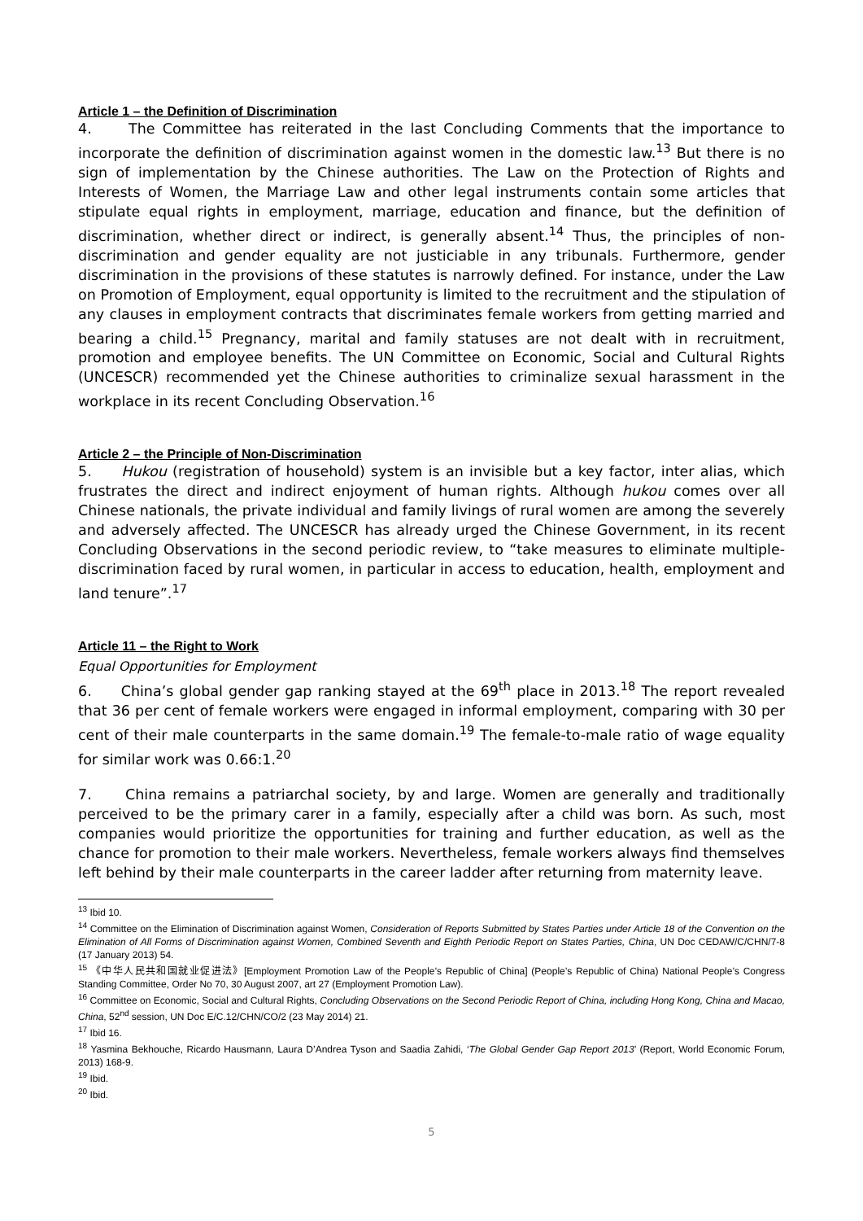Article 1 – the Definition of Discrimination
4. The Committee has reiterated in the last Concluding Comments that the importance to incorporate the definition of discrimination against women in the domestic law.<sup>13</sup> But there is no sign of implementation by the Chinese authorities. The Law on the Protection of Rights and Interests of Women, the Marriage Law and other legal instruments contain some articles that stipulate equal rights in employment, marriage, education and finance, but the definition of discrimination, whether direct or indirect, is generally absent.<sup>14</sup> Thus, the principles of non-discrimination and gender equality are not justiciable in any tribunals. Furthermore, gender discrimination in the provisions of these statutes is narrowly defined. For instance, under the Law on Promotion of Employment, equal opportunity is limited to the recruitment and the stipulation of any clauses in employment contracts that discriminates female workers from getting married and bearing a child.<sup>15</sup> Pregnancy, marital and family statuses are not dealt with in recruitment, promotion and employee benefits. The UN Committee on Economic, Social and Cultural Rights (UNCESCR) recommended yet the Chinese authorities to criminalize sexual harassment in the workplace in its recent Concluding Observation.<sup>16</sup>
Article 2 – the Principle of Non-Discrimination
5. Hukou (registration of household) system is an invisible but a key factor, inter alias, which frustrates the direct and indirect enjoyment of human rights. Although hukou comes over all Chinese nationals, the private individual and family livings of rural women are among the severely and adversely affected. The UNCESCR has already urged the Chinese Government, in its recent Concluding Observations in the second periodic review, to “take measures to eliminate multiple-discrimination faced by rural women, in particular in access to education, health, employment and land tenure”.<sup>17</sup>
Article 11 – the Right to Work
Equal Opportunities for Employment
6. China’s global gender gap ranking stayed at the 69<sup>th</sup> place in 2013.<sup>18</sup> The report revealed that 36 per cent of female workers were engaged in informal employment, comparing with 30 per cent of their male counterparts in the same domain.<sup>19</sup> The female-to-male ratio of wage equality for similar work was 0.66:1.<sup>20</sup>
7. China remains a patriarchal society, by and large. Women are generally and traditionally perceived to be the primary carer in a family, especially after a child was born. As such, most companies would prioritize the opportunities for training and further education, as well as the chance for promotion to their male workers. Nevertheless, female workers always find themselves left behind by their male counterparts in the career ladder after returning from maternity leave.
<sup>13</sup> Ibid 10.
<sup>14</sup> Committee on the Elimination of Discrimination against Women, Consideration of Reports Submitted by States Parties under Article 18 of the Convention on the Elimination of All Forms of Discrimination against Women, Combined Seventh and Eighth Periodic Report on States Parties, China, UN Doc CEDAW/C/CHN/7-8 (17 January 2013) 54.
<sup>15</sup> 《中华人民共和国就业促进法》[Employment Promotion Law of the People’s Republic of China] (People’s Republic of China) National People’s Congress Standing Committee, Order No 70, 30 August 2007, art 27 (Employment Promotion Law).
<sup>16</sup> Committee on Economic, Social and Cultural Rights, Concluding Observations on the Second Periodic Report of China, including Hong Kong, China and Macao, China, 52<sup>nd</sup> session, UN Doc E/C.12/CHN/CO/2 (23 May 2014) 21.
<sup>17</sup> Ibid 16.
<sup>18</sup> Yasmina Bekhouche, Ricardo Hausmann, Laura D’Andrea Tyson and Saadia Zahidi, ‘The Global Gender Gap Report 2013’ (Report, World Economic Forum, 2013) 168-9.
<sup>19</sup> Ibid.
<sup>20</sup> Ibid.
5